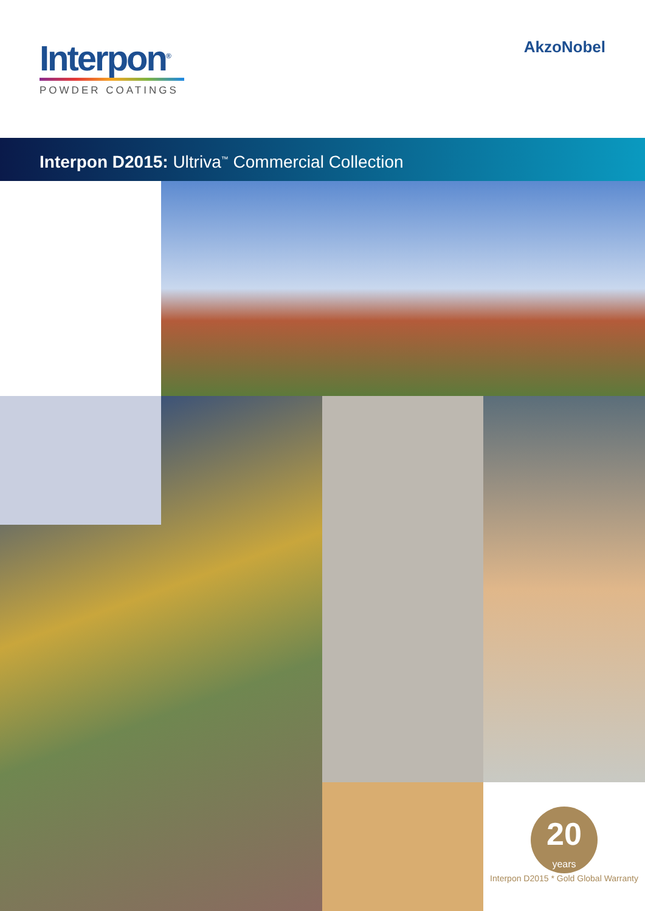Interpon<sup>®</sup>
POWDER COATINGS
AkzoNobel
Interpon D2015: Ultriva<sup>™</sup> Commercial Collection
20
years
Interpon D2015 * Gold Global Warranty